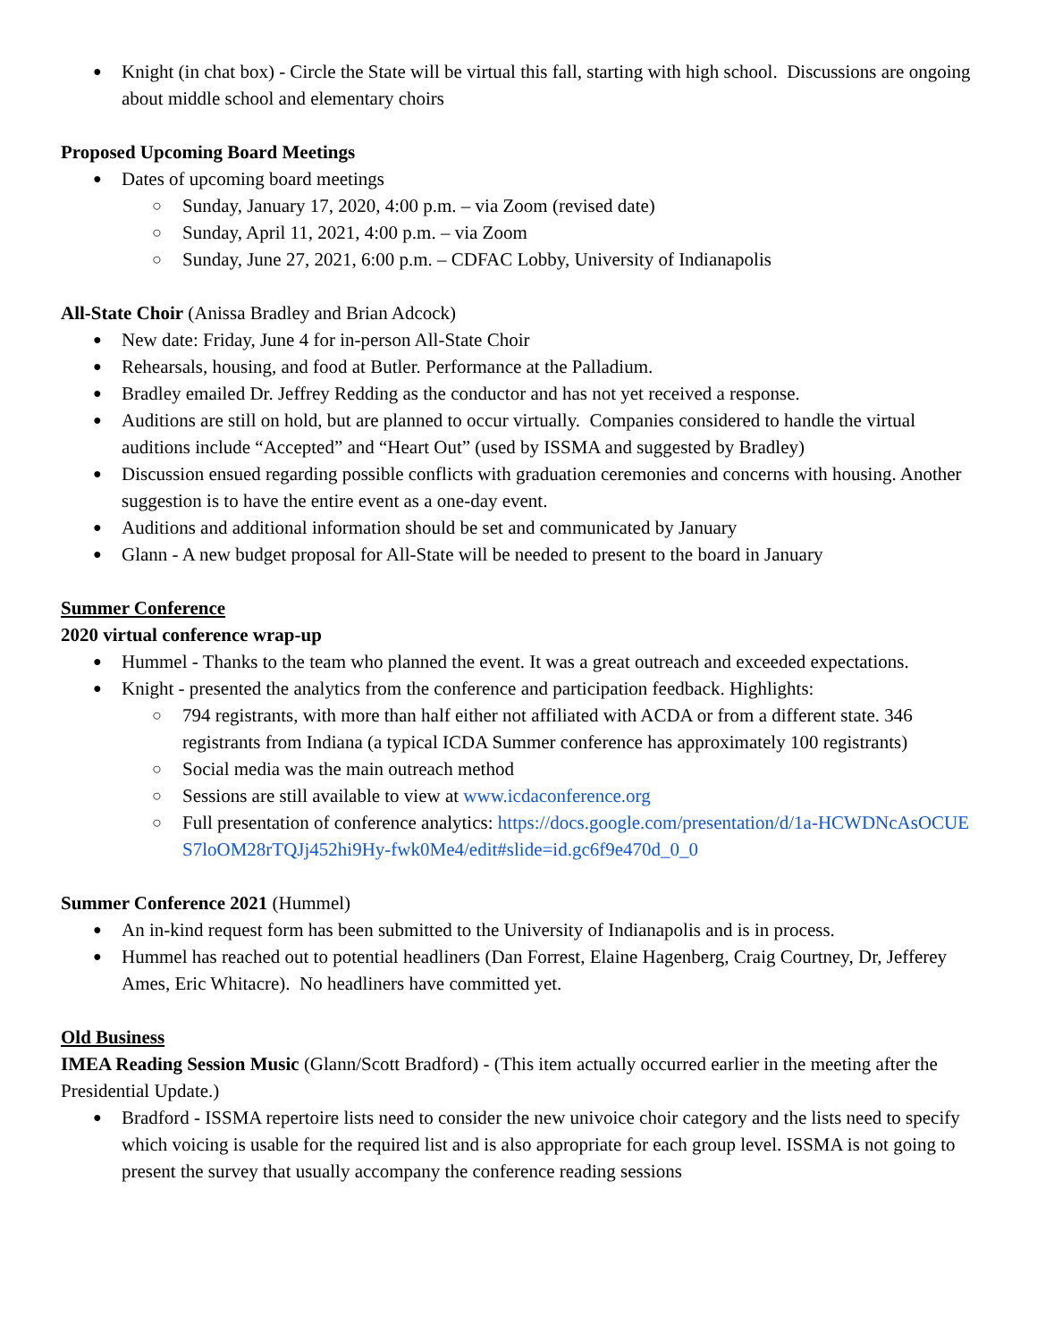Knight (in chat box) - Circle the State will be virtual this fall, starting with high school. Discussions are ongoing about middle school and elementary choirs
Proposed Upcoming Board Meetings
Dates of upcoming board meetings
Sunday, January 17, 2020, 4:00 p.m. – via Zoom (revised date)
Sunday, April 11, 2021, 4:00 p.m. – via Zoom
Sunday, June 27, 2021, 6:00 p.m. – CDFAC Lobby, University of Indianapolis
All-State Choir (Anissa Bradley and Brian Adcock)
New date: Friday, June 4 for in-person All-State Choir
Rehearsals, housing, and food at Butler. Performance at the Palladium.
Bradley emailed Dr. Jeffrey Redding as the conductor and has not yet received a response.
Auditions are still on hold, but are planned to occur virtually. Companies considered to handle the virtual auditions include “Accepted” and “Heart Out” (used by ISSMA and suggested by Bradley)
Discussion ensued regarding possible conflicts with graduation ceremonies and concerns with housing. Another suggestion is to have the entire event as a one-day event.
Auditions and additional information should be set and communicated by January
Glann - A new budget proposal for All-State will be needed to present to the board in January
Summer Conference
2020 virtual conference wrap-up
Hummel - Thanks to the team who planned the event. It was a great outreach and exceeded expectations.
Knight - presented the analytics from the conference and participation feedback. Highlights:
794 registrants, with more than half either not affiliated with ACDA or from a different state. 346 registrants from Indiana (a typical ICDA Summer conference has approximately 100 registrants)
Social media was the main outreach method
Sessions are still available to view at www.icdaconference.org
Full presentation of conference analytics: https://docs.google.com/presentation/d/1a-HCWDNcAsOCUES7loOM28rTQJj452hi9Hy-fwk0Me4/edit#slide=id.gc6f9e470d_0_0
Summer Conference 2021 (Hummel)
An in-kind request form has been submitted to the University of Indianapolis and is in process.
Hummel has reached out to potential headliners (Dan Forrest, Elaine Hagenberg, Craig Courtney, Dr, Jefferey Ames, Eric Whitacre). No headliners have committed yet.
Old Business
IMEA Reading Session Music (Glann/Scott Bradford) - (This item actually occurred earlier in the meeting after the Presidential Update.)
Bradford - ISSMA repertoire lists need to consider the new univoice choir category and the lists need to specify which voicing is usable for the required list and is also appropriate for each group level. ISSMA is not going to present the survey that usually accompany the conference reading sessions